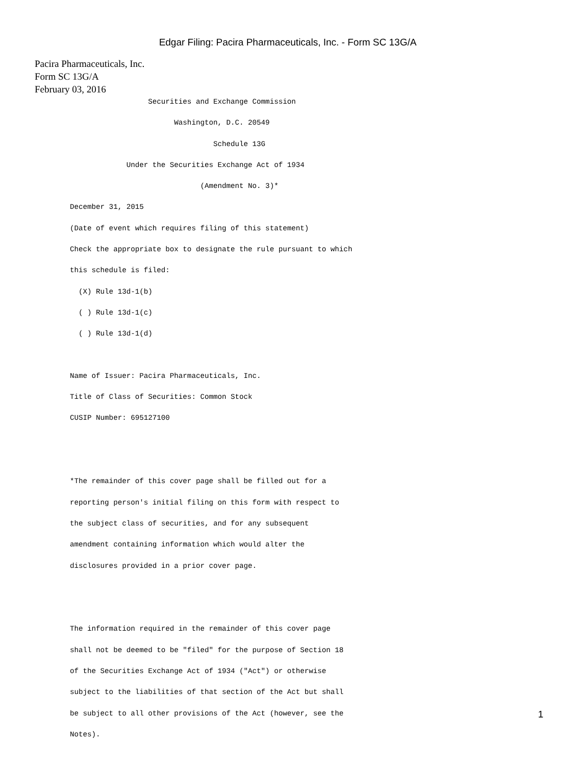Edgar Filing: Pacira Pharmaceuticals, Inc. - Form SC 13G/A
Pacira Pharmaceuticals, Inc.
Form SC 13G/A
February 03, 2016
                  Securities and Exchange Commission
                        Washington, D.C. 20549
                                 Schedule 13G
             Under the Securities Exchange Act of 1934
                              (Amendment No. 3)*
December 31, 2015
(Date of event which requires filing of this statement)
Check the appropriate box to designate the rule pursuant to which
this schedule is filed:
  (X) Rule 13d-1(b)
  ( ) Rule 13d-1(c)
  ( ) Rule 13d-1(d)

Name of Issuer: Pacira Pharmaceuticals, Inc.
Title of Class of Securities: Common Stock
CUSIP Number: 695127100


*The remainder of this cover page shall be filled out for a
reporting person's initial filing on this form with respect to
the subject class of securities, and for any subsequent
amendment containing information which would alter the
disclosures provided in a prior cover page.


The information required in the remainder of this cover page
shall not be deemed to be "filed" for the purpose of Section 18
of the Securities Exchange Act of 1934 ("Act") or otherwise
subject to the liabilities of that section of the Act but shall
be subject to all other provisions of the Act (however, see the
Notes).
1